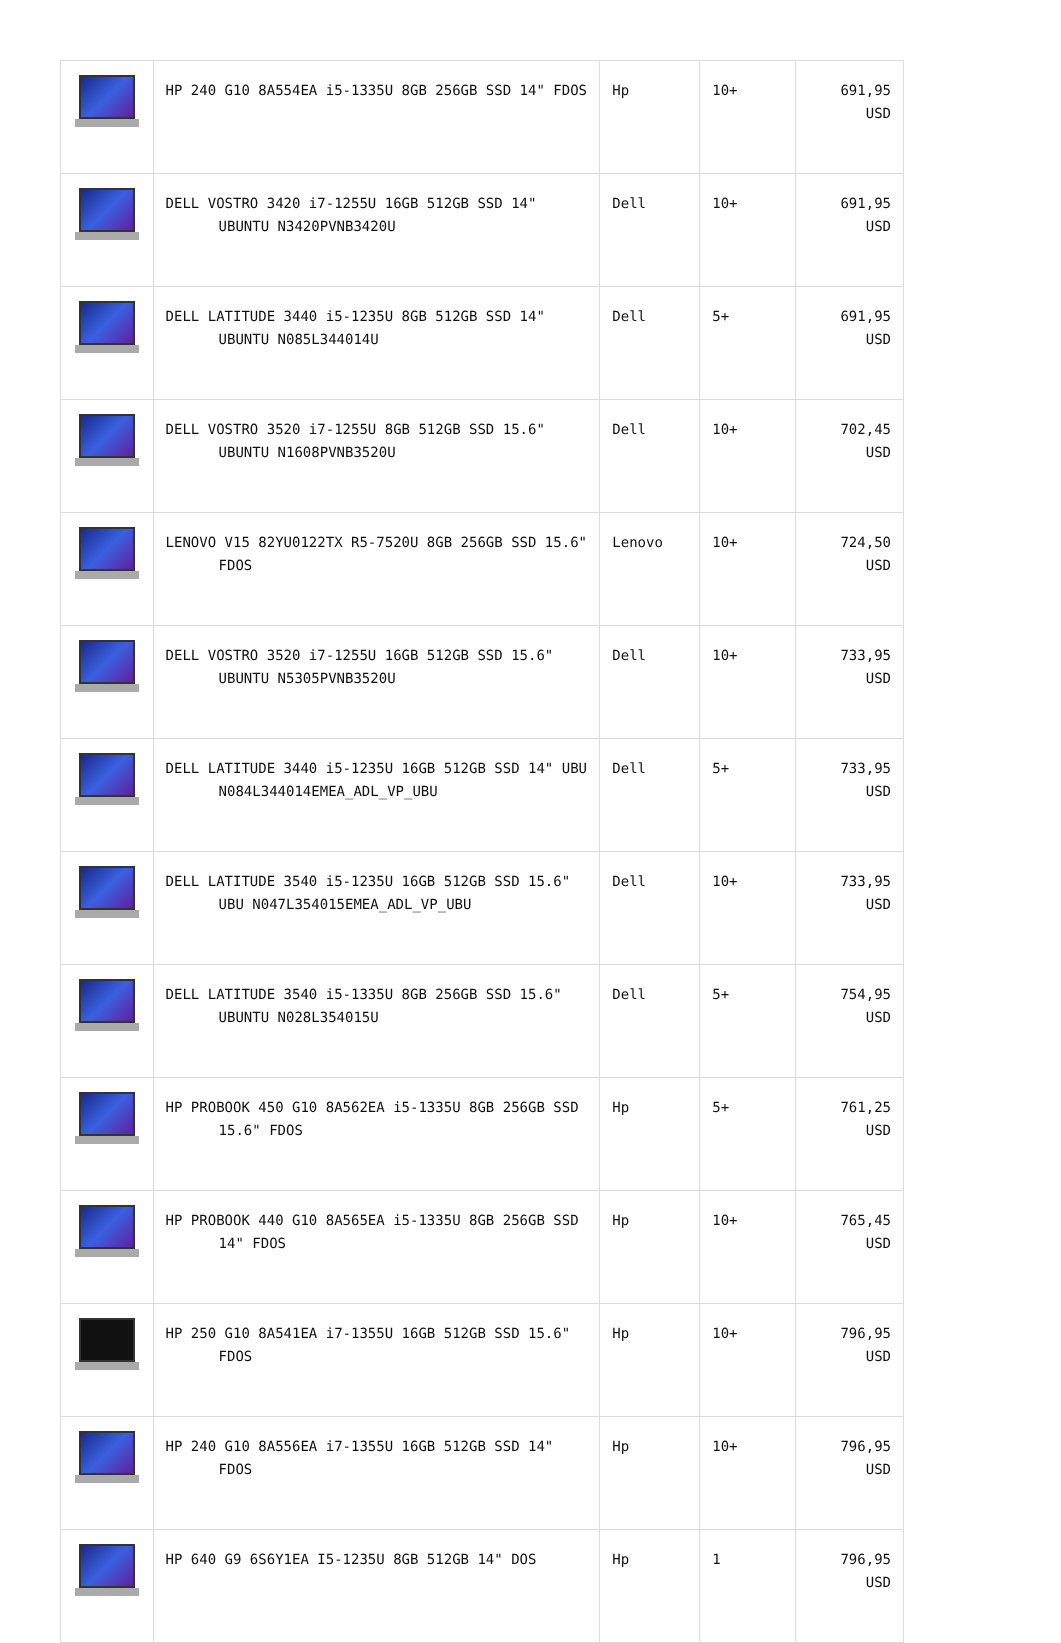| | HP 240 G10 8A554EA i5-1335U 8GB 256GB SSD 14" FDOS | Hp | 10+ | 691,95 USD |
| | DELL VOSTRO 3420 i7-1255U 16GB 512GB SSD 14" UBUNTU N3420PVNB3420U | Dell | 10+ | 691,95 USD |
| | DELL LATITUDE 3440 i5-1235U 8GB 512GB SSD 14" UBUNTU N085L344014U | Dell | 5+ | 691,95 USD |
| | DELL VOSTRO 3520 i7-1255U 8GB 512GB SSD 15.6" UBUNTU N1608PVNB3520U | Dell | 10+ | 702,45 USD |
| | LENOVO V15 82YU0122TX R5-7520U 8GB 256GB SSD 15.6" FDOS | Lenovo | 10+ | 724,50 USD |
| | DELL VOSTRO 3520 i7-1255U 16GB 512GB SSD 15.6" UBUNTU N5305PVNB3520U | Dell | 10+ | 733,95 USD |
| | DELL LATITUDE 3440 i5-1235U 16GB 512GB SSD 14" UBU N084L344014EMEA_ADL_VP_UBU | Dell | 5+ | 733,95 USD |
| | DELL LATITUDE 3540 i5-1235U 16GB 512GB SSD 15.6" UBU N047L354015EMEA_ADL_VP_UBU | Dell | 10+ | 733,95 USD |
| | DELL LATITUDE 3540 i5-1335U 8GB 256GB SSD 15.6" UBUNTU N028L354015U | Dell | 5+ | 754,95 USD |
| | HP PROBOOK 450 G10 8A562EA i5-1335U 8GB 256GB SSD 15.6" FDOS | Hp | 5+ | 761,25 USD |
| | HP PROBOOK 440 G10 8A565EA i5-1335U 8GB 256GB SSD 14" FDOS | Hp | 10+ | 765,45 USD |
| | HP 250 G10 8A541EA i7-1355U 16GB 512GB SSD 15.6" FDOS | Hp | 10+ | 796,95 USD |
| | HP 240 G10 8A556EA i7-1355U 16GB 512GB SSD 14" FDOS | Hp | 10+ | 796,95 USD |
| | HP 640 G9 6S6Y1EA I5-1235U 8GB 512GB 14" DOS | Hp | 1 | 796,95 USD |